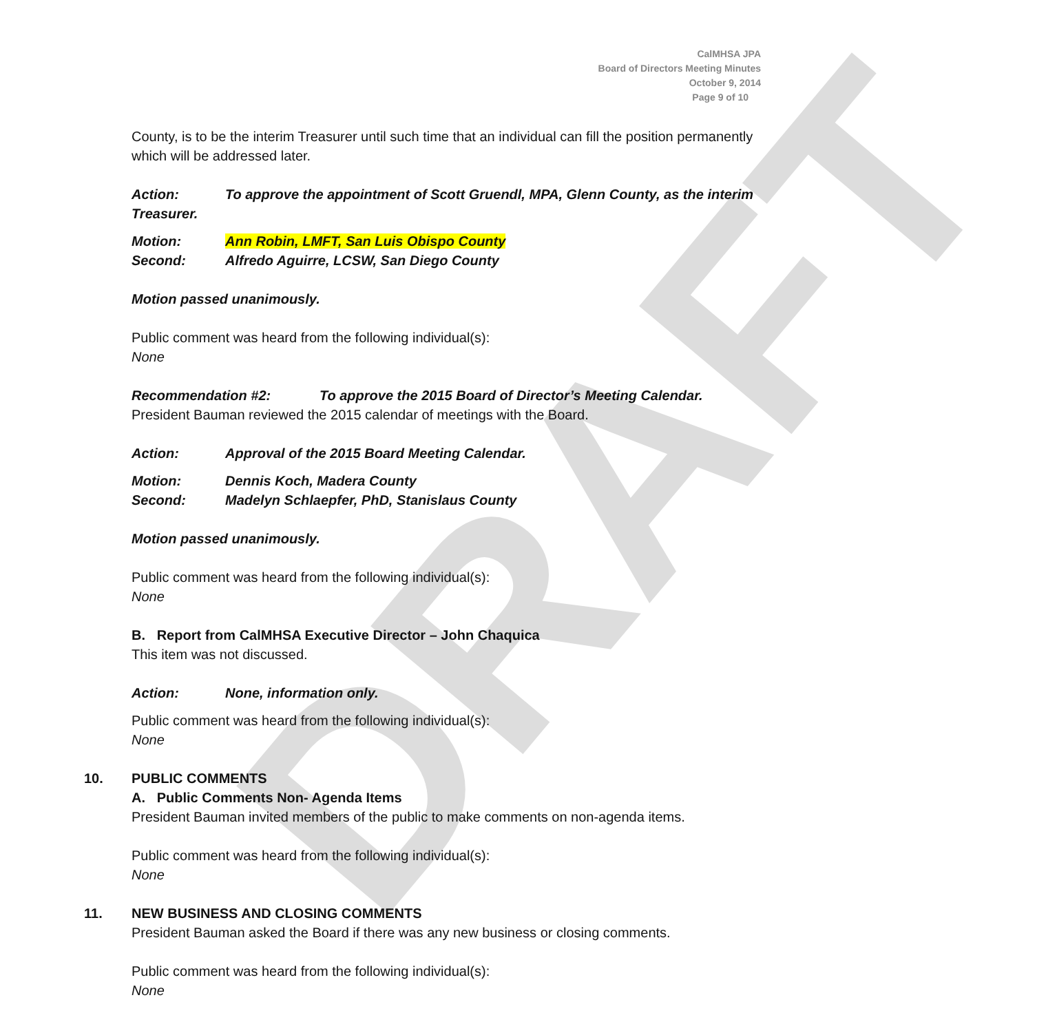DRAFT
CalMHSA JPA
Board of Directors Meeting Minutes
October 9, 2014
Page 9 of 10
County, is to be the interim Treasurer until such time that an individual can fill the position permanently which will be addressed later.
Action: To approve the appointment of Scott Gruendl, MPA, Glenn County, as the interim Treasurer.
Motion: Ann Robin, LMFT, San Luis Obispo County
Second: Alfredo Aguirre, LCSW, San Diego County
Motion passed unanimously.
Public comment was heard from the following individual(s):
None
Recommendation #2: To approve the 2015 Board of Director’s Meeting Calendar.
President Bauman reviewed the 2015 calendar of meetings with the Board.
Action: Approval of the 2015 Board Meeting Calendar.
Motion: Dennis Koch, Madera County
Second: Madelyn Schlaepfer, PhD, Stanislaus County
Motion passed unanimously.
Public comment was heard from the following individual(s):
None
B. Report from CalMHSA Executive Director – John Chaquica
This item was not discussed.
Action: None, information only.
Public comment was heard from the following individual(s):
None
10. PUBLIC COMMENTS
A. Public Comments Non- Agenda Items
President Bauman invited members of the public to make comments on non-agenda items.
Public comment was heard from the following individual(s):
None
11. NEW BUSINESS AND CLOSING COMMENTS
President Bauman asked the Board if there was any new business or closing comments.
Public comment was heard from the following individual(s):
None